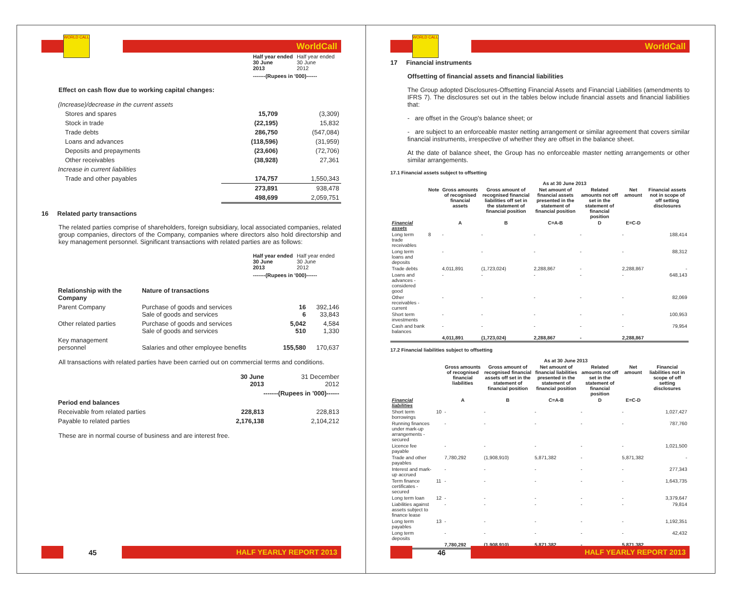WORLD CALL
WorldCall
| Half year ended 30 June 2013 | Half year ended 30 June 2012 |
| -------(Rupees in '000)------ | |
Effect on cash flow due to working capital changes:
| (Increase)/decrease in the current assets | | |
| Stores and spares | 15,709 | (3,309) |
| Stock in trade | (22,195) | 15,832 |
| Trade debts | 286,750 | (547,084) |
| Loans and advances | (118,596) | (31,959) |
| Deposits and prepayments | (23,606) | (72,706) |
| Other receivables | (38,928) | 27,361 |
| Increase in current liabilities | | |
| Trade and other payables | 174,757 | 1,550,343 |
| | 273,891 | 938,478 |
| | 498,699 | 2,059,751 |
16 Related party transactions
The related parties comprise of shareholders, foreign subsidiary, local associated companies, related group companies, directors of the Company, companies where directors also hold directorship and key management personnel. Significant transactions with related parties are as follows:
| Half year ended 30 June 2013 | Half year ended 30 June 2012 |
| -------(Rupees in '000)------ | |
| Relationship with the Company | Nature of transactions | | |
| --- | --- | --- | --- |
| Parent Company | Purchase of goods and services Sale of goods and services | 16 6 | 392,146 33,843 |
| Other related parties | Purchase of goods and services Sale of goods and services | 5,042 510 | 4,584 1,330 |
| Key management personnel | Salaries and other employee benefits | 155,580 | 170,637 |
All transactions with related parties have been carried out on commercial terms and conditions.
| | 30 June 2013 | 31 December 2012 |
| | -------(Rupees in '000)------ | |
| Period end balances | | |
| Receivable from related parties | 228,813 | 228,813 |
| Payable to related parties | 2,176,138 | 2,104,212 |
These are in normal course of business and are interest free.
45
HALF YEARLY REPORT 2013
WORLD CALL
WorldCall
17 Financial instruments
Offsetting of financial assets and financial liabilities
The Group adopted Disclosures-Offsetting Financial Assets and Financial Liabilities (amendments to IFRS 7). The disclosures set out in the tables below include financial assets and financial liabilities that:
- are offset in the Group's balance sheet; or
- are subject to an enforceable master netting arrangement or similar agreement that covers similar financial instruments, irrespective of whether they are offset in the balance sheet.
At the date of balance sheet, the Group has no enforceable master netting arrangements or other similar arrangements.
17.1 Financial assets subject to offsetting
| | | As at 30 June 2013 | | | | | |
| --- | --- | --- | --- | --- | --- | --- | --- |
| | Note | Gross amounts of recognised financial assets | Gross amount of recognised financial liabilities off set in the statement of financial position | Net amount of financial assets presented in the statement of financial position | Related amounts not off set in the statement of financial position | Net amount | Financial assets not in scope of off setting disclosures |
| Financial assets | | A | B | C=A-B | D | E=C-D | |
| Long term trade receivables | 8 | - | - | - | - | - | 188,414 |
| Long term loans and deposits | | - | - | - | - | - | 88,312 |
| Trade debts | | 4,011,891 | (1,723,024) | 2,288,867 | - | 2,288,867 | - |
| Loans and advances - considered good | | - | - | - | - | - | 648,143 |
| Other receivables - current | | - | - | - | - | - | 82,069 |
| Short term investments | | - | - | - | - | - | 100,953 |
| Cash and bank balances | | - | - | - | - | - | 79,954 |
| | | 4,011,891 | (1,723,024) | 2,288,867 | - | 2,288,867 | |
17.2 Financial liabilities subject to offsetting
| | | As at 30 June 2013 | | | | | |
| --- | --- | --- | --- | --- | --- | --- | --- |
| | | Gross amounts of recognised financial liabilities | Gross amount of recognised financial assets off set in the statement of financial position | Net amount of financial liabilities presented in the statement of financial position | Related amounts not off set in the statement of financial position | Net amount | Financial liabilities not in scope of off setting disclosures |
| Financial liabilities | | A | B | C=A-B | D | E=C-D | |
| Short term borrowings | 10 | - | - | - | - | - | 1,027,427 |
| Running finances under mark-up arrangements - secured | | - | - | - | - | - | 787,760 |
| Licence fee payable | | - | - | - | - | - | 1,021,500 |
| Trade and other payables | | 7,780,292 | (1,908,910) | 5,871,382 | - | 5,871,382 | - |
| Interest and mark-up accrued | | - | - | - | - | - | 277,343 |
| Term finance certificates - secured | 11 | - | - | - | - | - | 1,643,735 |
| Long term loan | 12 | - | - | - | - | - | 3,379,647 |
| Liabilities against assets subject to finance lease | | - | - | - | - | - | 79,814 |
| Long term payables | 13 | - | - | - | - | - | 1,192,351 |
| Long term deposits | | - | - | - | - | - | 42,432 |
| | | 7,780,292 | (1,908,910) | 5,871,382 | - | 5,871,382 | |
46
HALF YEARLY REPORT 2013